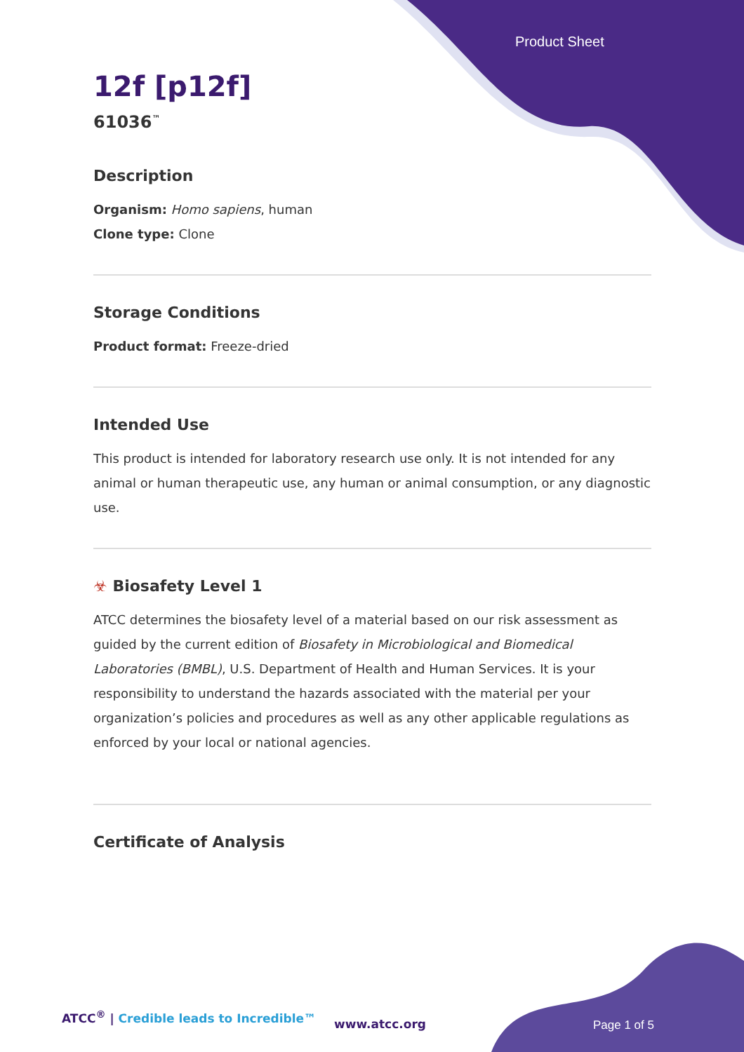Product Sheet
12f [p12f]
61036<sup>™</sup>
Description
Organism: Homo sapiens, human
Clone type: Clone
Storage Conditions
Product format: Freeze-dried
Intended Use
This product is intended for laboratory research use only. It is not intended for any animal or human therapeutic use, any human or animal consumption, or any diagnostic use.
☣ Biosafety Level 1
ATCC determines the biosafety level of a material based on our risk assessment as guided by the current edition of Biosafety in Microbiological and Biomedical Laboratories (BMBL), U.S. Department of Health and Human Services. It is your responsibility to understand the hazards associated with the material per your organization’s policies and procedures as well as any other applicable regulations as enforced by your local or national agencies.
Certificate of Analysis
ATCC<sup>®</sup> | Credible leads to Incredible™
www.atcc.org Page 1 of 5